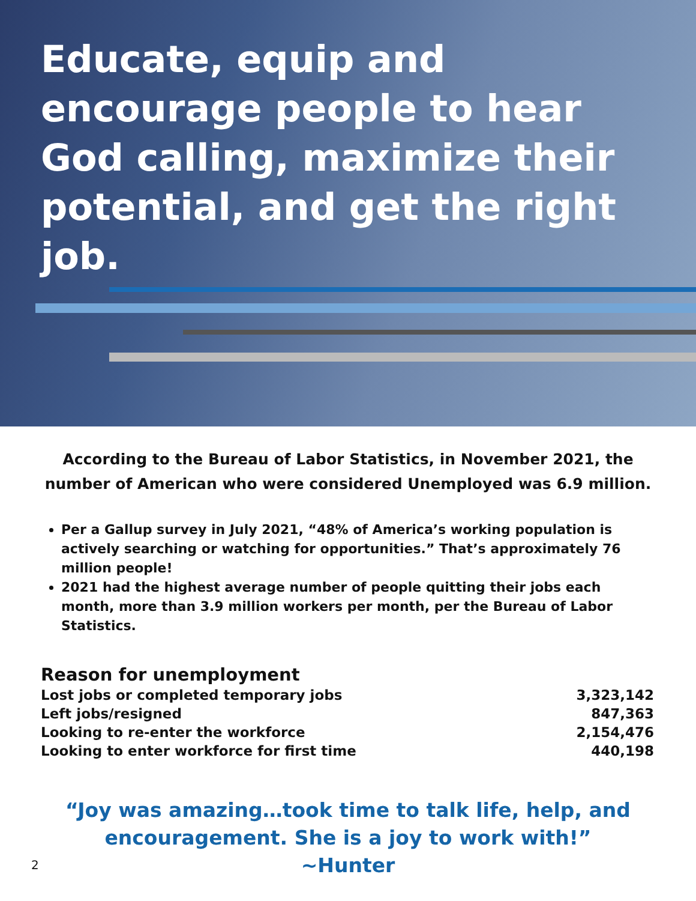Educate, equip and encourage people to hear God calling, maximize their potential, and get the right job.
According to the Bureau of Labor Statistics, in November 2021, the number of American who were considered Unemployed was 6.9 million.
Per a Gallup survey in July 2021, “48% of America’s working population is actively searching or watching for opportunities.” That’s approximately 76 million people!
2021 had the highest average number of people quitting their jobs each month, more than 3.9 million workers per month, per the Bureau of Labor Statistics.
Reason for unemployment
| Lost jobs or completed temporary jobs | 3,323,142 |
| Left jobs/resigned | 847,363 |
| Looking to re-enter the workforce | 2,154,476 |
| Looking to enter workforce for first time | 440,198 |
“Joy was amazing…took time to talk life, help, and encouragement. She is a joy to work with!”
~Hunter
2